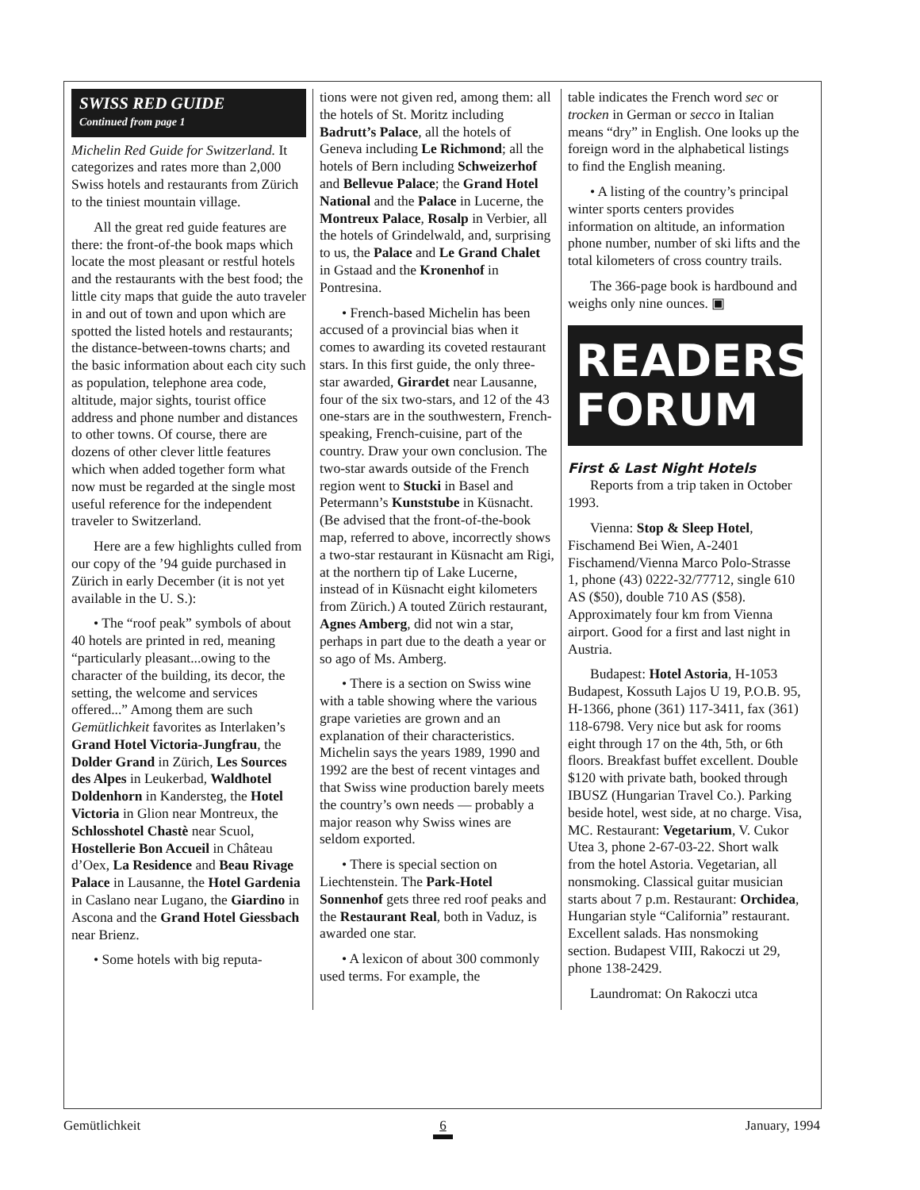SWISS RED GUIDE
Continued from page 1
Michelin Red Guide for Switzerland. It categorizes and rates more than 2,000 Swiss hotels and restaurants from Zürich to the tiniest mountain village.
All the great red guide features are there: the front-of-the book maps which locate the most pleasant or restful hotels and the restaurants with the best food; the little city maps that guide the auto traveler in and out of town and upon which are spotted the listed hotels and restaurants; the distance-between-towns charts; and the basic information about each city such as population, telephone area code, altitude, major sights, tourist office address and phone number and distances to other towns. Of course, there are dozens of other clever little features which when added together form what now must be regarded at the single most useful reference for the independent traveler to Switzerland.
Here are a few highlights culled from our copy of the ’94 guide purchased in Zürich in early December (it is not yet available in the U. S.):
• The “roof peak” symbols of about 40 hotels are printed in red, meaning “particularly pleasant...owing to the character of the building, its decor, the setting, the welcome and services offered...” Among them are such Gemütlichkeit favorites as Interlaken’s Grand Hotel Victoria-Jungfrau, the Dolder Grand in Zürich, Les Sources des Alpes in Leukerbad, Waldhotel Doldenhorn in Kandersteg, the Hotel Victoria in Glion near Montreux, the Schlosshotel Chastè near Scuol, Hostellerie Bon Accueil in Château d’Oex, La Residence and Beau Rivage Palace in Lausanne, the Hotel Gardenia in Caslano near Lugano, the Giardino in Ascona and the Grand Hotel Giessbach near Brienz.
• Some hotels with big reputa-
tions were not given red, among them: all the hotels of St. Moritz including Badrutt’s Palace, all the hotels of Geneva including Le Richmond; all the hotels of Bern including Schweizerhof and Bellevue Palace; the Grand Hotel National and the Palace in Lucerne, the Montreux Palace, Rosalp in Verbier, all the hotels of Grindelwald, and, surprising to us, the Palace and Le Grand Chalet in Gstaad and the Kronenhof in Pontresina.
• French-based Michelin has been accused of a provincial bias when it comes to awarding its coveted restaurant stars. In this first guide, the only three-star awarded, Girardet near Lausanne, four of the six two-stars, and 12 of the 43 one-stars are in the southwestern, French-speaking, French-cuisine, part of the country. Draw your own conclusion. The two-star awards outside of the French region went to Stucki in Basel and Petermann’s Kunststube in Küsnacht. (Be advised that the front-of-the-book map, referred to above, incorrectly shows a two-star restaurant in Küsnacht am Rigi, at the northern tip of Lake Lucerne, instead of in Küsnacht eight kilometers from Zürich.) A touted Zürich restaurant, Agnes Amberg, did not win a star, perhaps in part due to the death a year or so ago of Ms. Amberg.
• There is a section on Swiss wine with a table showing where the various grape varieties are grown and an explanation of their characteristics. Michelin says the years 1989, 1990 and 1992 are the best of recent vintages and that Swiss wine production barely meets the country’s own needs — probably a major reason why Swiss wines are seldom exported.
• There is special section on Liechtenstein. The Park-Hotel Sonnenhof gets three red roof peaks and the Restaurant Real, both in Vaduz, is awarded one star.
• A lexicon of about 300 commonly used terms. For example, the
table indicates the French word sec or trocken in German or secco in Italian means “dry” in English. One looks up the foreign word in the alphabetical listings to find the English meaning.
• A listing of the country’s principal winter sports centers provides information on altitude, an information phone number, number of ski lifts and the total kilometers of cross country trails.
The 366-page book is hardbound and weighs only nine ounces. ▣
READERS' FORUM
First & Last Night Hotels
Reports from a trip taken in October 1993.
Vienna: Stop & Sleep Hotel, Fischamend Bei Wien, A-2401 Fischamend/Vienna Marco Polo-Strasse 1, phone (43) 0222-32/77712, single 610 AS ($50), double 710 AS ($58). Approximately four km from Vienna airport. Good for a first and last night in Austria.
Budapest: Hotel Astoria, H-1053 Budapest, Kossuth Lajos U 19, P.O.B. 95, H-1366, phone (361) 117-3411, fax (361) 118-6798. Very nice but ask for rooms eight through 17 on the 4th, 5th, or 6th floors. Breakfast buffet excellent. Double $120 with private bath, booked through IBUSZ (Hungarian Travel Co.). Parking beside hotel, west side, at no charge. Visa, MC. Restaurant: Vegetarium, V. Cukor Utea 3, phone 2-67-03-22. Short walk from the hotel Astoria. Vegetarian, all nonsmoking. Classical guitar musician starts about 7 p.m. Restaurant: Orchidea, Hungarian style “California” restaurant. Excellent salads. Has nonsmoking section. Budapest VIII, Rakoczi ut 29, phone 138-2429.
Laundromat: On Rakoczi utca
Gemütlichkeit 6 January, 1994